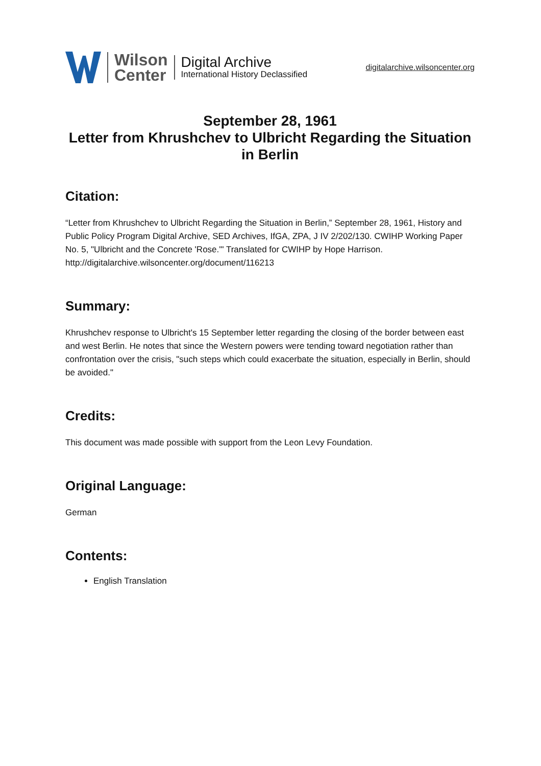Wilson
Center
Digital Archive
International History Declassified
digitalarchive.wilsoncenter.org
September 28, 1961
Letter from Khrushchev to Ulbricht Regarding the Situation in Berlin
Citation:
“Letter from Khrushchev to Ulbricht Regarding the Situation in Berlin,” September 28, 1961, History and Public Policy Program Digital Archive, SED Archives, IfGA, ZPA, J IV 2/202/130. CWIHP Working Paper No. 5, "Ulbricht and the Concrete 'Rose.'" Translated for CWIHP by Hope Harrison.
http://digitalarchive.wilsoncenter.org/document/116213
Summary:
Khrushchev response to Ulbricht's 15 September letter regarding the closing of the border between east and west Berlin. He notes that since the Western powers were tending toward negotiation rather than confrontation over the crisis, "such steps which could exacerbate the situation, especially in Berlin, should be avoided."
Credits:
This document was made possible with support from the Leon Levy Foundation.
Original Language:
German
Contents:
English Translation